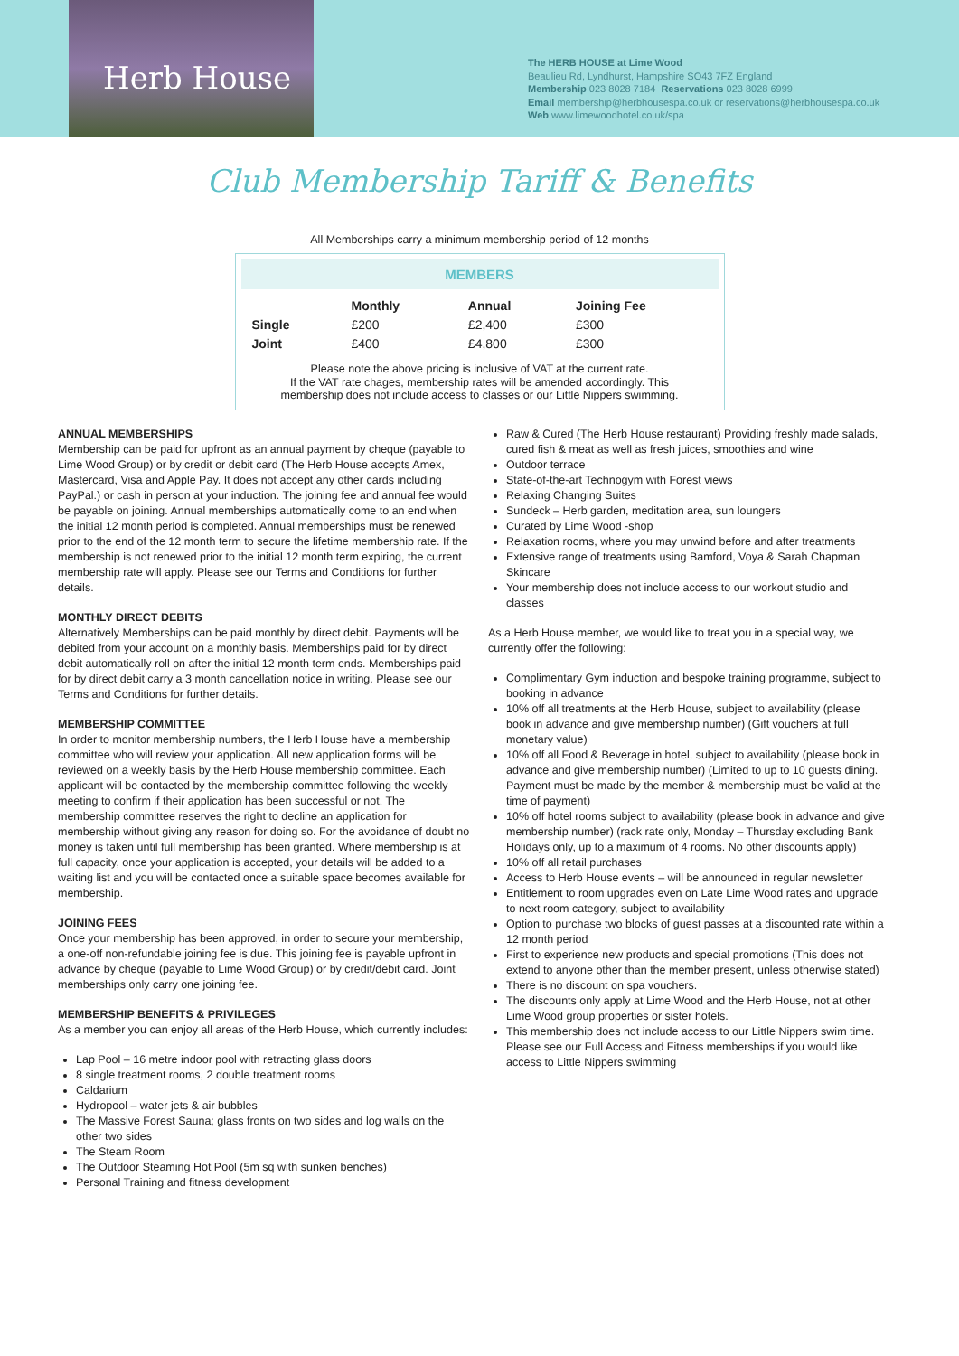Herb House
The HERB HOUSE at Lime Wood
Beaulieu Rd, Lyndhurst, Hampshire SO43 7FZ England
Membership 023 8028 7184 Reservations 023 8028 6999
Email membership@herbhousespa.co.uk or reservations@herbhousespa.co.uk
Web www.limewoodhotel.co.uk/spa
Club Membership Tariff & Benefits
All Memberships carry a minimum membership period of 12 months
MEMBERS
| | Monthly | Annual | Joining Fee |
| --- | --- | --- | --- |
| Single | £200 | £2,400 | £300 |
| Joint | £400 | £4,800 | £300 |
Please note the above pricing is inclusive of VAT at the current rate.
If the VAT rate chages, membership rates will be amended accordingly. This
membership does not include access to classes or our Little Nippers swimming.
ANNUAL MEMBERSHIPS
Membership can be paid for upfront as an annual payment by cheque (payable to Lime Wood Group) or by credit or debit card (The Herb House accepts Amex, Mastercard, Visa and Apple Pay. It does not accept any other cards including PayPal.) or cash in person at your induction. The joining fee and annual fee would be payable on joining. Annual memberships automatically come to an end when the initial 12 month period is completed. Annual memberships must be renewed prior to the end of the 12 month term to secure the lifetime membership rate. If the membership is not renewed prior to the initial 12 month term expiring, the current membership rate will apply. Please see our Terms and Conditions for further details.
MONTHLY DIRECT DEBITS
Alternatively Memberships can be paid monthly by direct debit. Payments will be debited from your account on a monthly basis. Memberships paid for by direct debit automatically roll on after the initial 12 month term ends. Memberships paid for by direct debit carry a 3 month cancellation notice in writing. Please see our Terms and Conditions for further details.
MEMBERSHIP COMMITTEE
In order to monitor membership numbers, the Herb House have a membership committee who will review your application. All new application forms will be reviewed on a weekly basis by the Herb House membership committee. Each applicant will be contacted by the membership committee following the weekly meeting to confirm if their application has been successful or not. The membership committee reserves the right to decline an application for membership without giving any reason for doing so. For the avoidance of doubt no money is taken until full membership has been granted. Where membership is at full capacity, once your application is accepted, your details will be added to a waiting list and you will be contacted once a suitable space becomes available for membership.
JOINING FEES
Once your membership has been approved, in order to secure your membership, a one-off non-refundable joining fee is due. This joining fee is payable upfront in advance by cheque (payable to Lime Wood Group) or by credit/debit card. Joint memberships only carry one joining fee.
MEMBERSHIP BENEFITS & PRIVILEGES
As a member you can enjoy all areas of the Herb House, which currently includes:
Lap Pool – 16 metre indoor pool with retracting glass doors
8 single treatment rooms, 2 double treatment rooms
Caldarium
Hydropool – water jets & air bubbles
The Massive Forest Sauna; glass fronts on two sides and log walls on the other two sides
The Steam Room
The Outdoor Steaming Hot Pool (5m sq with sunken benches)
Personal Training and fitness development
Raw & Cured (The Herb House restaurant) Providing freshly made salads, cured fish & meat as well as fresh juices, smoothies and wine
Outdoor terrace
State-of-the-art Technogym with Forest views
Relaxing Changing Suites
Sundeck – Herb garden, meditation area, sun loungers
Curated by Lime Wood -shop
Relaxation rooms, where you may unwind before and after treatments
Extensive range of treatments using Bamford, Voya & Sarah Chapman Skincare
Your membership does not include access to our workout studio and classes
As a Herb House member, we would like to treat you in a special way, we currently offer the following:
Complimentary Gym induction and bespoke training programme, subject to booking in advance
10% off all treatments at the Herb House, subject to availability (please book in advance and give membership number) (Gift vouchers at full monetary value)
10% off all Food & Beverage in hotel, subject to availability (please book in advance and give membership number) (Limited to up to 10 guests dining. Payment must be made by the member & membership must be valid at the time of payment)
10% off hotel rooms subject to availability (please book in advance and give membership number) (rack rate only, Monday – Thursday excluding Bank Holidays only, up to a maximum of 4 rooms. No other discounts apply)
10% off all retail purchases
Access to Herb House events – will be announced in regular newsletter
Entitlement to room upgrades even on Late Lime Wood rates and upgrade to next room category, subject to availability
Option to purchase two blocks of guest passes at a discounted rate within a 12 month period
First to experience new products and special promotions (This does not extend to anyone other than the member present, unless otherwise stated)
There is no discount on spa vouchers.
The discounts only apply at Lime Wood and the Herb House, not at other Lime Wood group properties or sister hotels.
This membership does not include access to our Little Nippers swim time. Please see our Full Access and Fitness memberships if you would like access to Little Nippers swimming